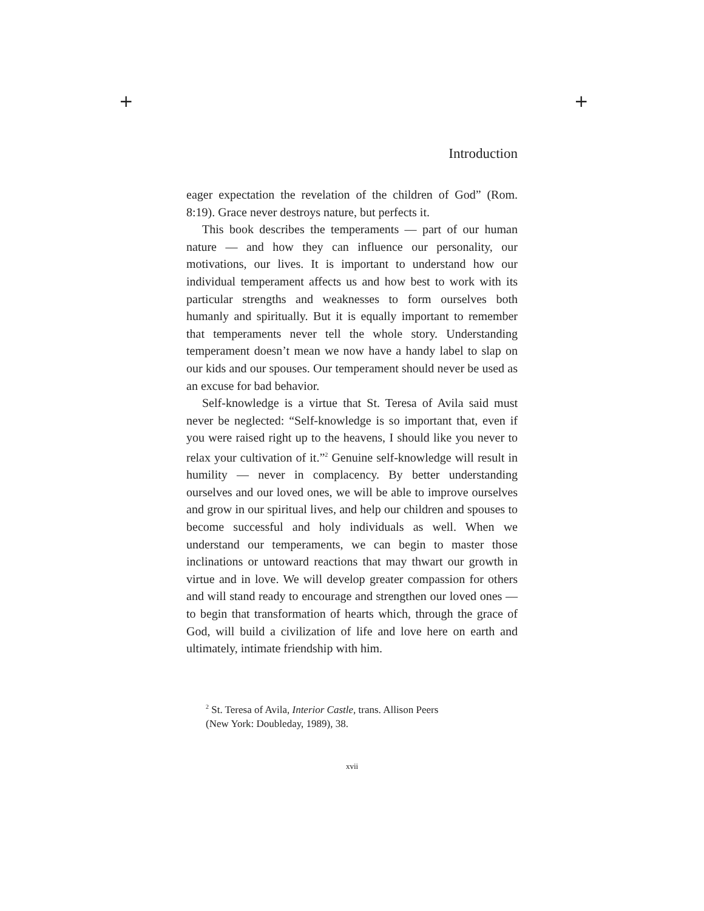+ +
Introduction
eager expectation the revelation of the children of God” (Rom. 8:19). Grace never destroys nature, but perfects it.
This book describes the temperaments — part of our human nature — and how they can influence our personality, our motivations, our lives. It is important to understand how our individual temperament affects us and how best to work with its particular strengths and weaknesses to form ourselves both humanly and spiritually. But it is equally important to remember that temperaments never tell the whole story. Understanding temperament doesn’t mean we now have a handy label to slap on our kids and our spouses. Our temperament should never be used as an excuse for bad behavior.
Self-knowledge is a virtue that St. Teresa of Avila said must never be neglected: “Self-knowledge is so important that, even if you were raised right up to the heavens, I should like you never to relax your cultivation of it.”<sup>2</sup> Genuine self-knowledge will result in humility — never in complacency. By better understanding ourselves and our loved ones, we will be able to improve ourselves and grow in our spiritual lives, and help our children and spouses to become successful and holy individuals as well. When we understand our temperaments, we can begin to master those inclinations or untoward reactions that may thwart our growth in virtue and in love. We will develop greater compassion for others and will stand ready to encourage and strengthen our loved ones — to begin that transformation of hearts which, through the grace of God, will build a civilization of life and love here on earth and ultimately, intimate friendship with him.
<sup>2</sup> St. Teresa of Avila, Interior Castle, trans. Allison Peers
(New York: Doubleday, 1989), 38.
xvii